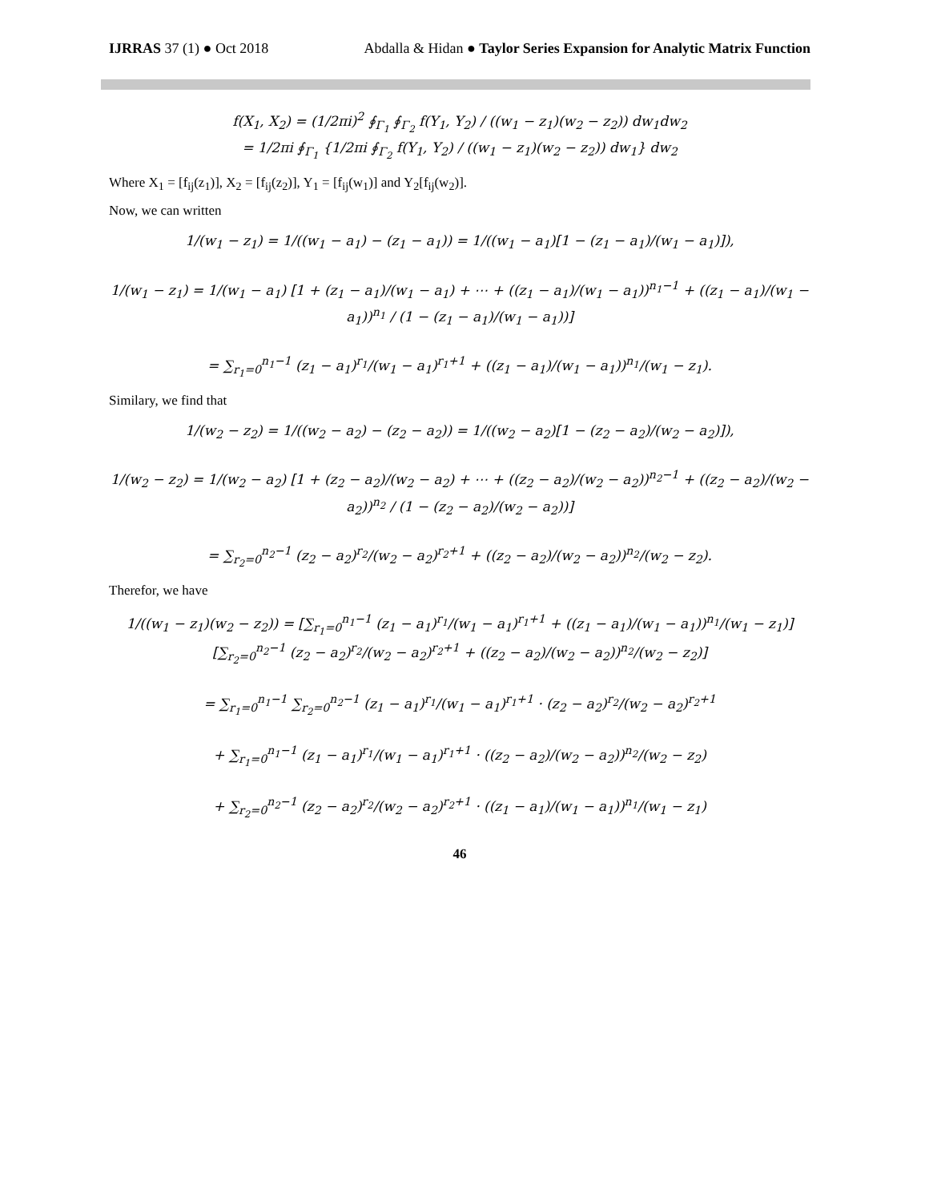IJRRAS 37 (1) ● Oct 2018 Abdalla & Hidan ● Taylor Series Expansion for Analytic Matrix Function
f(X<sub>1</sub>, X<sub>2</sub>) = (1/2πi)<sup>2</sup> ∮<sub>Γ<sub>1</sub></sub> ∮<sub>Γ<sub>2</sub></sub> f(Y<sub>1</sub>, Y<sub>2</sub>) / ((w<sub>1</sub> − z<sub>1</sub>)(w<sub>2</sub> − z<sub>2</sub>)) dw<sub>1</sub>dw<sub>2</sub>
= 1/2πi ∮<sub>Γ<sub>1</sub></sub> {1/2πi ∮<sub>Γ<sub>2</sub></sub> f(Y<sub>1</sub>, Y<sub>2</sub>) / ((w<sub>1</sub> − z<sub>1</sub>)(w<sub>2</sub> − z<sub>2</sub>)) dw<sub>1</sub>} dw<sub>2</sub>
Where X<sub>1</sub> = [f<sub>ij</sub>(z<sub>1</sub>)], X<sub>2</sub> = [f<sub>ij</sub>(z<sub>2</sub>)], Y<sub>1</sub> = [f<sub>ij</sub>(w<sub>1</sub>)] and Y<sub>2</sub>[f<sub>ij</sub>(w<sub>2</sub>)].
Now, we can written
1/(w<sub>1</sub> − z<sub>1</sub>) = 1/((w<sub>1</sub> − a<sub>1</sub>) − (z<sub>1</sub> − a<sub>1</sub>)) = 1/((w<sub>1</sub> − a<sub>1</sub>)[1 − (z<sub>1</sub> − a<sub>1</sub>)/(w<sub>1</sub> − a<sub>1</sub>)]),
1/(w<sub>1</sub> − z<sub>1</sub>) = 1/(w<sub>1</sub> − a<sub>1</sub>) [1 + (z<sub>1</sub> − a<sub>1</sub>)/(w<sub>1</sub> − a<sub>1</sub>) + ⋯ + ((z<sub>1</sub> − a<sub>1</sub>)/(w<sub>1</sub> − a<sub>1</sub>))<sup>n<sub>1</sub>−1</sup> + ((z<sub>1</sub> − a<sub>1</sub>)/(w<sub>1</sub> − a<sub>1</sub>))<sup>n<sub>1</sub></sup> / (1 − (z<sub>1</sub> − a<sub>1</sub>)/(w<sub>1</sub> − a<sub>1</sub>))]
= ∑<sub>r<sub>1</sub>=0</sub><sup>n<sub>1</sub>−1</sup> (z<sub>1</sub> − a<sub>1</sub>)<sup>r<sub>1</sub></sup>/(w<sub>1</sub> − a<sub>1</sub>)<sup>r<sub>1</sub>+1</sup> + ((z<sub>1</sub> − a<sub>1</sub>)/(w<sub>1</sub> − a<sub>1</sub>))<sup>n<sub>1</sub></sup>/(w<sub>1</sub> − z<sub>1</sub>).
Similary, we find that
1/(w<sub>2</sub> − z<sub>2</sub>) = 1/((w<sub>2</sub> − a<sub>2</sub>) − (z<sub>2</sub> − a<sub>2</sub>)) = 1/((w<sub>2</sub> − a<sub>2</sub>)[1 − (z<sub>2</sub> − a<sub>2</sub>)/(w<sub>2</sub> − a<sub>2</sub>)]),
1/(w<sub>2</sub> − z<sub>2</sub>) = 1/(w<sub>2</sub> − a<sub>2</sub>) [1 + (z<sub>2</sub> − a<sub>2</sub>)/(w<sub>2</sub> − a<sub>2</sub>) + ⋯ + ((z<sub>2</sub> − a<sub>2</sub>)/(w<sub>2</sub> − a<sub>2</sub>))<sup>n<sub>2</sub>−1</sup> + ((z<sub>2</sub> − a<sub>2</sub>)/(w<sub>2</sub> − a<sub>2</sub>))<sup>n<sub>2</sub></sup> / (1 − (z<sub>2</sub> − a<sub>2</sub>)/(w<sub>2</sub> − a<sub>2</sub>))]
= ∑<sub>r<sub>2</sub>=0</sub><sup>n<sub>2</sub>−1</sup> (z<sub>2</sub> − a<sub>2</sub>)<sup>r<sub>2</sub></sup>/(w<sub>2</sub> − a<sub>2</sub>)<sup>r<sub>2</sub>+1</sup> + ((z<sub>2</sub> − a<sub>2</sub>)/(w<sub>2</sub> − a<sub>2</sub>))<sup>n<sub>2</sub></sup>/(w<sub>2</sub> − z<sub>2</sub>).
Therefor, we have
1/((w<sub>1</sub> − z<sub>1</sub>)(w<sub>2</sub> − z<sub>2</sub>)) = [∑<sub>r<sub>1</sub>=0</sub><sup>n<sub>1</sub>−1</sup> (z<sub>1</sub> − a<sub>1</sub>)<sup>r<sub>1</sub></sup>/(w<sub>1</sub> − a<sub>1</sub>)<sup>r<sub>1</sub>+1</sup> + ((z<sub>1</sub> − a<sub>1</sub>)/(w<sub>1</sub> − a<sub>1</sub>))<sup>n<sub>1</sub></sup>/(w<sub>1</sub> − z<sub>1</sub>)] [∑<sub>r<sub>2</sub>=0</sub><sup>n<sub>2</sub>−1</sup> (z<sub>2</sub> − a<sub>2</sub>)<sup>r<sub>2</sub></sup>/(w<sub>2</sub> − a<sub>2</sub>)<sup>r<sub>2</sub>+1</sup> + ((z<sub>2</sub> − a<sub>2</sub>)/(w<sub>2</sub> − a<sub>2</sub>))<sup>n<sub>2</sub></sup>/(w<sub>2</sub> − z<sub>2</sub>)]
= ∑<sub>r<sub>1</sub>=0</sub><sup>n<sub>1</sub>−1</sup> ∑<sub>r<sub>2</sub>=0</sub><sup>n<sub>2</sub>−1</sup> (z<sub>1</sub> − a<sub>1</sub>)<sup>r<sub>1</sub></sup>/(w<sub>1</sub> − a<sub>1</sub>)<sup>r<sub>1</sub>+1</sup> · (z<sub>2</sub> − a<sub>2</sub>)<sup>r<sub>2</sub></sup>/(w<sub>2</sub> − a<sub>2</sub>)<sup>r<sub>2</sub>+1</sup>
+ ∑<sub>r<sub>1</sub>=0</sub><sup>n<sub>1</sub>−1</sup> (z<sub>1</sub> − a<sub>1</sub>)<sup>r<sub>1</sub></sup>/(w<sub>1</sub> − a<sub>1</sub>)<sup>r<sub>1</sub>+1</sup> · ((z<sub>2</sub> − a<sub>2</sub>)/(w<sub>2</sub> − a<sub>2</sub>))<sup>n<sub>2</sub></sup>/(w<sub>2</sub> − z<sub>2</sub>)
+ ∑<sub>r<sub>2</sub>=0</sub><sup>n<sub>2</sub>−1</sup> (z<sub>2</sub> − a<sub>2</sub>)<sup>r<sub>2</sub></sup>/(w<sub>2</sub> − a<sub>2</sub>)<sup>r<sub>2</sub>+1</sup> · ((z<sub>1</sub> − a<sub>1</sub>)/(w<sub>1</sub> − a<sub>1</sub>))<sup>n<sub>1</sub></sup>/(w<sub>1</sub> − z<sub>1</sub>)
46